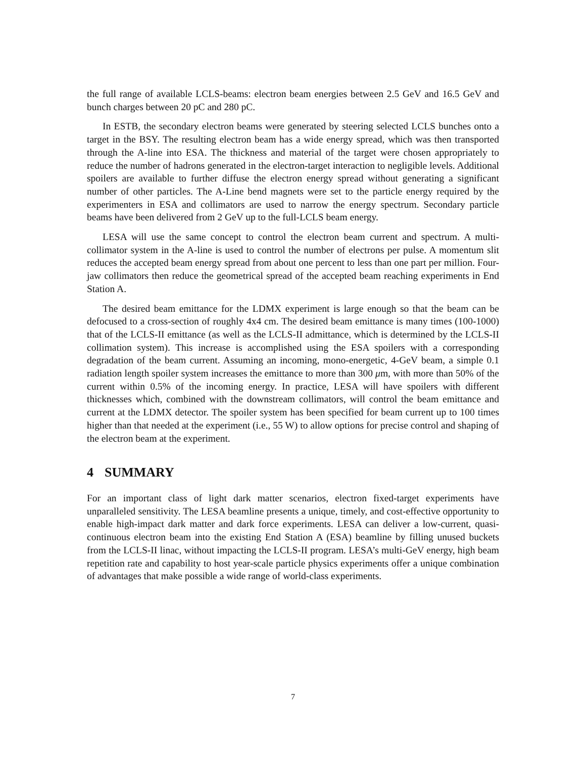the full range of available LCLS-beams: electron beam energies between 2.5 GeV and 16.5 GeV and bunch charges between 20 pC and 280 pC.
In ESTB, the secondary electron beams were generated by steering selected LCLS bunches onto a target in the BSY. The resulting electron beam has a wide energy spread, which was then transported through the A-line into ESA. The thickness and material of the target were chosen appropriately to reduce the number of hadrons generated in the electron-target interaction to negligible levels. Additional spoilers are available to further diffuse the electron energy spread without generating a significant number of other particles. The A-Line bend magnets were set to the particle energy required by the experimenters in ESA and collimators are used to narrow the energy spectrum. Secondary particle beams have been delivered from 2 GeV up to the full-LCLS beam energy.
LESA will use the same concept to control the electron beam current and spectrum. A multi-collimator system in the A-line is used to control the number of electrons per pulse. A momentum slit reduces the accepted beam energy spread from about one percent to less than one part per million. Four-jaw collimators then reduce the geometrical spread of the accepted beam reaching experiments in End Station A.
The desired beam emittance for the LDMX experiment is large enough so that the beam can be defocused to a cross-section of roughly 4x4 cm. The desired beam emittance is many times (100-1000) that of the LCLS-II emittance (as well as the LCLS-II admittance, which is determined by the LCLS-II collimation system). This increase is accomplished using the ESA spoilers with a corresponding degradation of the beam current. Assuming an incoming, mono-energetic, 4-GeV beam, a simple 0.1 radiation length spoiler system increases the emittance to more than 300 μm, with more than 50% of the current within 0.5% of the incoming energy. In practice, LESA will have spoilers with different thicknesses which, combined with the downstream collimators, will control the beam emittance and current at the LDMX detector. The spoiler system has been specified for beam current up to 100 times higher than that needed at the experiment (i.e., 55 W) to allow options for precise control and shaping of the electron beam at the experiment.
4 SUMMARY
For an important class of light dark matter scenarios, electron fixed-target experiments have unparalleled sensitivity. The LESA beamline presents a unique, timely, and cost-effective opportunity to enable high-impact dark matter and dark force experiments. LESA can deliver a low-current, quasi-continuous electron beam into the existing End Station A (ESA) beamline by filling unused buckets from the LCLS-II linac, without impacting the LCLS-II program. LESA’s multi-GeV energy, high beam repetition rate and capability to host year-scale particle physics experiments offer a unique combination of advantages that make possible a wide range of world-class experiments.
7